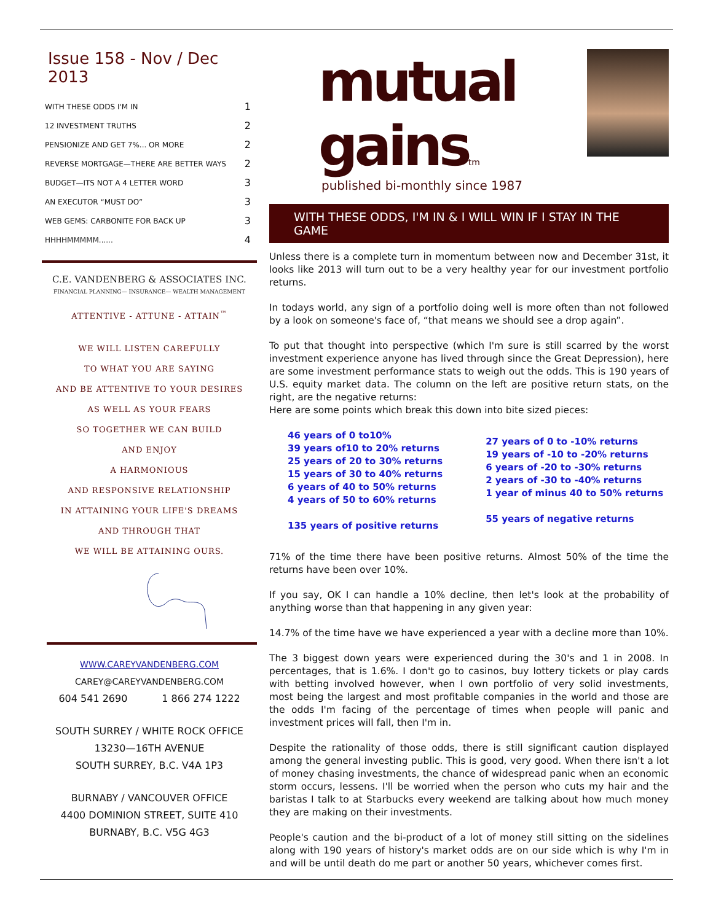Issue 158 - Nov / Dec 2013
| WITH THESE ODDS I'M IN | 1 |
| 12 INVESTMENT TRUTHS | 2 |
| PENSIONIZE AND GET 7%... OR MORE | 2 |
| REVERSE MORTGAGE—THERE ARE BETTER WAYS | 2 |
| BUDGET—ITS NOT A 4 LETTER WORD | 3 |
| AN EXECUTOR “MUST DO” | 3 |
| WEB GEMS: CARBONITE FOR BACK UP | 3 |
| HHHHMMMMM...... | 4 |
C.E. VANDENBERG & ASSOCIATES INC.
FINANCIAL PLANNING— INSURANCE— WEALTH MANAGEMENT
ATTENTIVE - ATTUNE - ATTAIN<sup>™</sup>
WE WILL LISTEN CAREFULLY
TO WHAT YOU ARE SAYING
AND BE ATTENTIVE TO YOUR DESIRES
AS WELL AS YOUR FEARS
SO TOGETHER WE CAN BUILD
AND ENJOY
A HARMONIOUS
AND RESPONSIVE RELATIONSHIP
IN ATTAINING YOUR LIFE'S DREAMS
AND THROUGH THAT
WE WILL BE ATTAINING OURS.
WWW.CAREYVANDENBERG.COM
CAREY@CAREYVANDENBERG.COM
604 541 2690 1 866 274 1222
SOUTH SURREY / WHITE ROCK OFFICE
13230—16TH AVENUE
SOUTH SURREY, B.C. V4A 1P3
BURNABY / VANCOUVER OFFICE
4400 DOMINION STREET, SUITE 410
BURNABY, B.C. V5G 4G3
mutual gainstm
published bi-monthly since 1987
WITH THESE ODDS, I'M IN & I WILL WIN IF I STAY IN THE GAME
Unless there is a complete turn in momentum between now and December 31st, it looks like 2013 will turn out to be a very healthy year for our investment portfolio returns.
In todays world, any sign of a portfolio doing well is more often than not followed by a look on someone's face of, “that means we should see a drop again”.
To put that thought into perspective (which I'm sure is still scarred by the worst investment experience anyone has lived through since the Great Depression), here are some investment performance stats to weigh out the odds. This is 190 years of U.S. equity market data. The column on the left are positive return stats, on the right, are the negative returns:
Here are some points which break this down into bite sized pieces:
46 years of 0 to10%
39 years of10 to 20% returns
25 years of 20 to 30% returns
15 years of 30 to 40% returns
6 years of 40 to 50% returns
4 years of 50 to 60% returns
135 years of positive returns
27 years of 0 to -10% returns
19 years of -10 to -20% returns
6 years of -20 to -30% returns
2 years of -30 to -40% returns
1 year of minus 40 to 50% returns
55 years of negative returns
71% of the time there have been positive returns. Almost 50% of the time the returns have been over 10%.
If you say, OK I can handle a 10% decline, then let's look at the probability of anything worse than that happening in any given year:
14.7% of the time have we have experienced a year with a decline more than 10%.
The 3 biggest down years were experienced during the 30's and 1 in 2008. In percentages, that is 1.6%. I don't go to casinos, buy lottery tickets or play cards with betting involved however, when I own portfolio of very solid investments, most being the largest and most profitable companies in the world and those are the odds I'm facing of the percentage of times when people will panic and investment prices will fall, then I'm in.
Despite the rationality of those odds, there is still significant caution displayed among the general investing public. This is good, very good. When there isn't a lot of money chasing investments, the chance of widespread panic when an economic storm occurs, lessens. I'll be worried when the person who cuts my hair and the baristas I talk to at Starbucks every weekend are talking about how much money they are making on their investments.
People's caution and the bi-product of a lot of money still sitting on the sidelines along with 190 years of history's market odds are on our side which is why I'm in and will be until death do me part or another 50 years, whichever comes first.